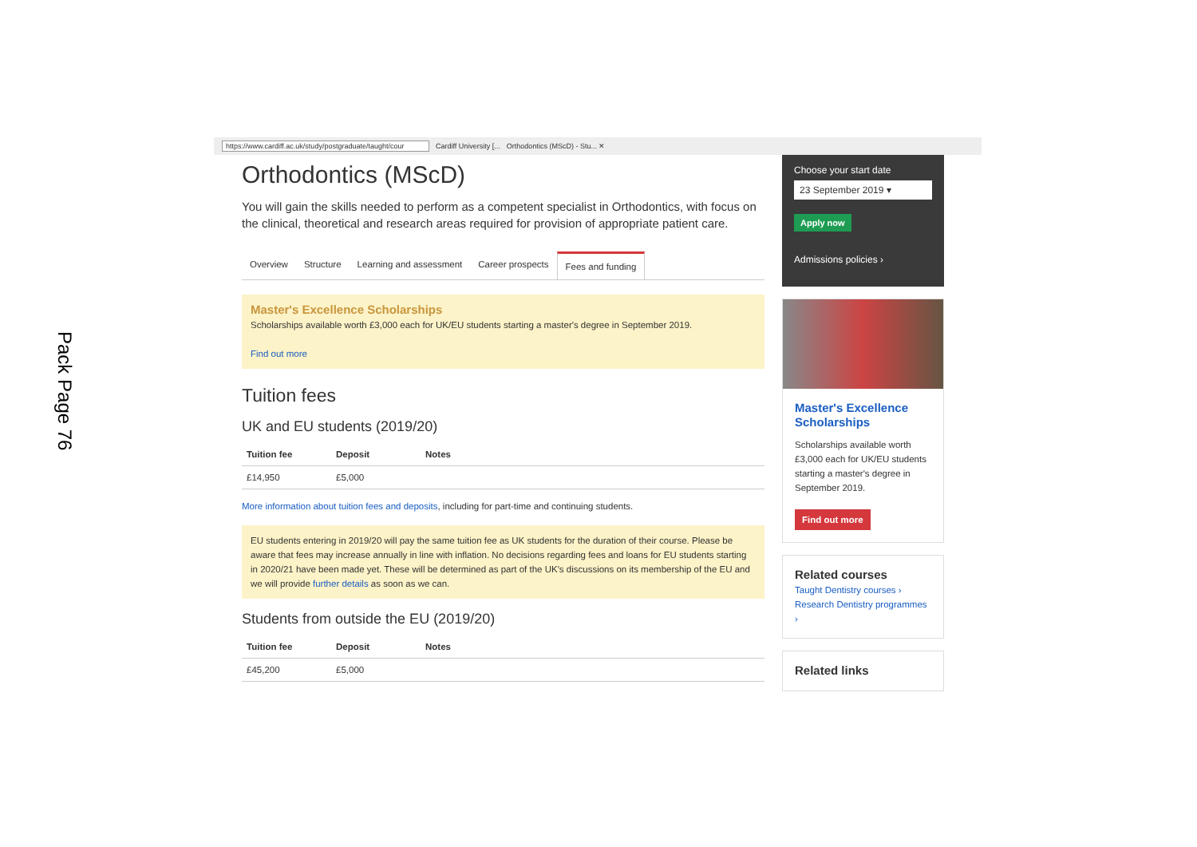Pack Page 76
https://www.cardiff.ac.uk/study/postgraduate/taught/cour Cardiff University [... Orthodontics (MScD) - Stu... ✕
Orthodontics (MScD)
You will gain the skills needed to perform as a competent specialist in Orthodontics, with focus on the clinical, theoretical and research areas required for provision of appropriate patient care.
Overview Structure Learning and assessment Career prospects Fees and funding
Master's Excellence Scholarships
Scholarships available worth £3,000 each for UK/EU students starting a master's degree in September 2019.
Find out more
Tuition fees
UK and EU students (2019/20)
| Tuition fee | Deposit | Notes |
| --- | --- | --- |
| £14,950 | £5,000 | |
More information about tuition fees and deposits, including for part-time and continuing students.
EU students entering in 2019/20 will pay the same tuition fee as UK students for the duration of their course. Please be aware that fees may increase annually in line with inflation. No decisions regarding fees and loans for EU students starting in 2020/21 have been made yet. These will be determined as part of the UK's discussions on its membership of the EU and we will provide further details as soon as we can.
Students from outside the EU (2019/20)
| Tuition fee | Deposit | Notes |
| --- | --- | --- |
| £45,200 | £5,000 | |
Choose your start date
23 September 2019 ▾
Apply now
Admissions policies ›
Master's Excellence Scholarships
Scholarships available worth £3,000 each for UK/EU students starting a master's degree in September 2019.
Find out more
Related courses
Taught Dentistry courses ›
Research Dentistry programmes ›
Related links